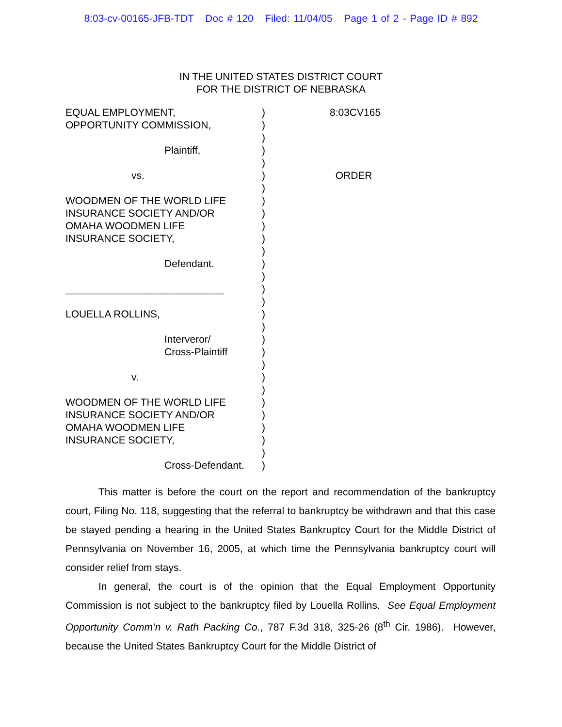8:03-cv-00165-JFB-TDT Doc # 120 Filed: 11/04/05 Page 1 of 2 - Page ID # 892
IN THE UNITED STATES DISTRICT COURT
FOR THE DISTRICT OF NEBRASKA
| EQUAL EMPLOYMENT, | ) | 8:03CV165 |
| OPPORTUNITY COMMISSION, | ) | |
| | ) | |
| Plaintiff, | ) | |
| | ) | |
| vs. | ) | ORDER |
| | ) | |
| WOODMEN OF THE WORLD LIFE | ) | |
| INSURANCE SOCIETY AND/OR | ) | |
| OMAHA WOODMEN LIFE | ) | |
| INSURANCE SOCIETY, | ) | |
| | ) | |
| Defendant. | ) | |
| | ) | |
| ____________________________ | ) | |
| | ) | |
| LOUELLA ROLLINS, | ) | |
| | ) | |
| Interveror/ | ) | |
| Cross-Plaintiff | ) | |
| | ) | |
| v. | ) | |
| | ) | |
| WOODMEN OF THE WORLD LIFE | ) | |
| INSURANCE SOCIETY AND/OR | ) | |
| OMAHA WOODMEN LIFE | ) | |
| INSURANCE SOCIETY, | ) | |
| | ) | |
| Cross-Defendant. | ) | |
This matter is before the court on the report and recommendation of the bankruptcy court, Filing No. 118, suggesting that the referral to bankruptcy be withdrawn and that this case be stayed pending a hearing in the United States Bankruptcy Court for the Middle District of Pennsylvania on November 16, 2005, at which time the Pennsylvania bankruptcy court will consider relief from stays.
In general, the court is of the opinion that the Equal Employment Opportunity Commission is not subject to the bankruptcy filed by Louella Rollins. See Equal Employment Opportunity Comm’n v. Rath Packing Co., 787 F.3d 318, 325-26 (8<sup>th</sup> Cir. 1986). However, because the United States Bankruptcy Court for the Middle District of